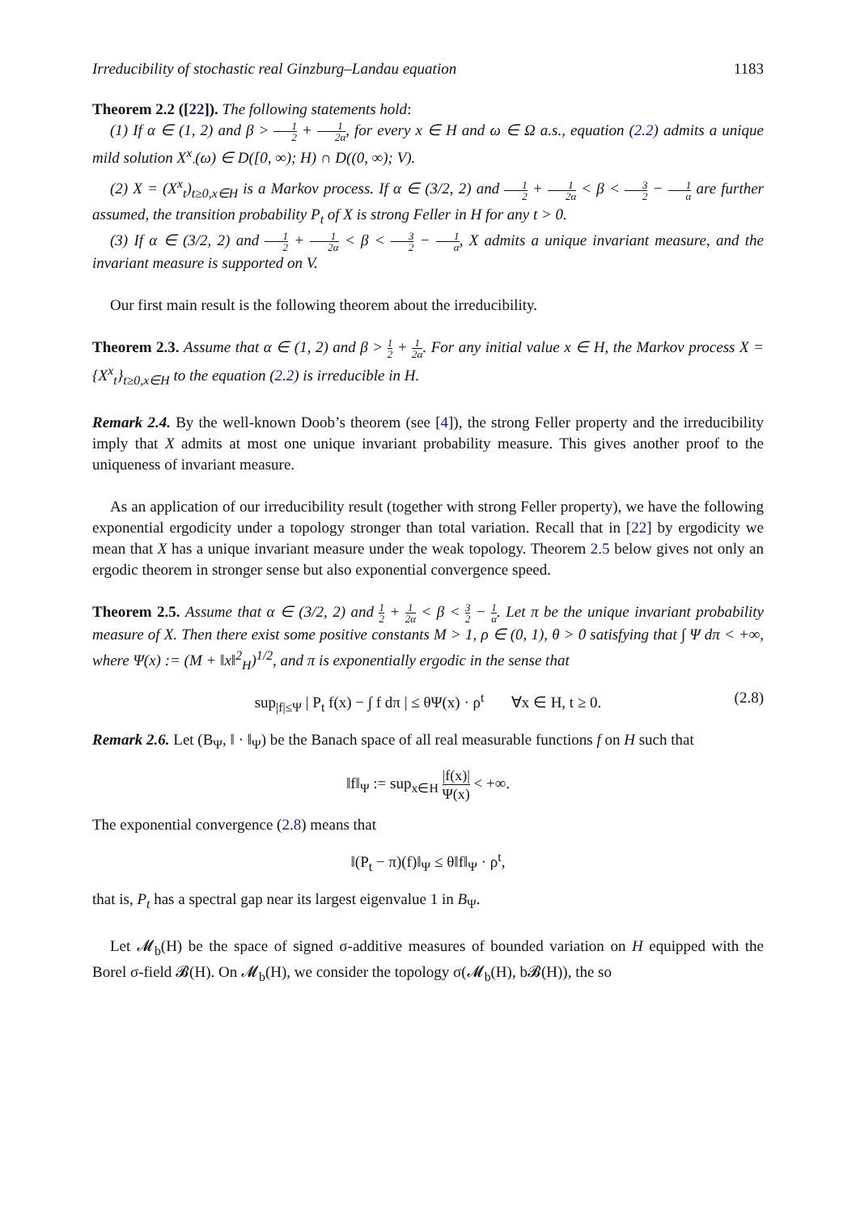Irreducibility of stochastic real Ginzburg–Landau equation 1183
Theorem 2.2 ([22]). The following statements hold:
(1) If α ∈ (1, 2) and β > 1 2 + 1 2α, for every x ∈ H and ω ∈ Ω a.s., equation (2.2) admits a unique mild solution X<sup>x</sup><sub>·</sub>(ω) ∈ D([0, ∞); H) ∩ D((0, ∞); V).
(2) X = (X<sup>x</sup><sub>t</sub>)<sub>t≥0,x∈H</sub> is a Markov process. If α ∈ (3/2, 2) and 1 2 + 1 2α < β < 3 2 − 1 α are further assumed, the transition probability P<sub>t</sub> of X is strong Feller in H for any t > 0.
(3) If α ∈ (3/2, 2) and 1 2 + 1 2α < β < 3 2 − 1 α, X admits a unique invariant measure, and the invariant measure is supported on V.
Our first main result is the following theorem about the irreducibility.
Theorem 2.3. Assume that α ∈ (1, 2) and β > 1 2 + 1 2α. For any initial value x ∈ H, the Markov process X = {X<sup>x</sup><sub>t</sub>}<sub>t≥0,x∈H</sub> to the equation (2.2) is irreducible in H.
Remark 2.4. By the well-known Doob’s theorem (see [4]), the strong Feller property and the irreducibility imply that X admits at most one unique invariant probability measure. This gives another proof to the uniqueness of invariant measure.
As an application of our irreducibility result (together with strong Feller property), we have the following exponential ergodicity under a topology stronger than total variation. Recall that in [22] by ergodicity we mean that X has a unique invariant measure under the weak topology. Theorem 2.5 below gives not only an ergodic theorem in stronger sense but also exponential convergence speed.
Theorem 2.5. Assume that α ∈ (3/2, 2) and 1 2 + 1 2α < β < 3 2 − 1 α. Let π be the unique invariant probability measure of X. Then there exist some positive constants M > 1, ρ ∈ (0, 1), θ > 0 satisfying that ∫ Ψ dπ < +∞, where Ψ(x) := (M + ‖x‖<sup>2</sup><sub>H</sub>)<sup>1/2</sup>, and π is exponentially ergodic in the sense that
sup<sub>|f|≤Ψ</sub> | P<sub>t</sub> f(x) − ∫ f dπ | ≤ θΨ(x) · ρ<sup>t</sup> ∀x ∈ H, t ≥ 0. (2.8)
Remark 2.6. Let (B<sub>Ψ</sub>, ‖ · ‖<sub>Ψ</sub>) be the Banach space of all real measurable functions f on H such that
‖f‖<sub>Ψ</sub> := sup<sub>x∈H</sub> |f(x)| Ψ(x) < +∞.
The exponential convergence (2.8) means that
‖(P<sub>t</sub> − π)(f)‖<sub>Ψ</sub> ≤ θ‖f‖<sub>Ψ</sub> · ρ<sup>t</sup>,
that is, P<sub>t</sub> has a spectral gap near its largest eigenvalue 1 in B<sub>Ψ</sub>.
Let 𝓜<sub>b</sub>(H) be the space of signed σ-additive measures of bounded variation on H equipped with the Borel σ-field 𝓑(H). On 𝓜<sub>b</sub>(H), we consider the topology σ(𝓜<sub>b</sub>(H), b𝓑(H)), the so